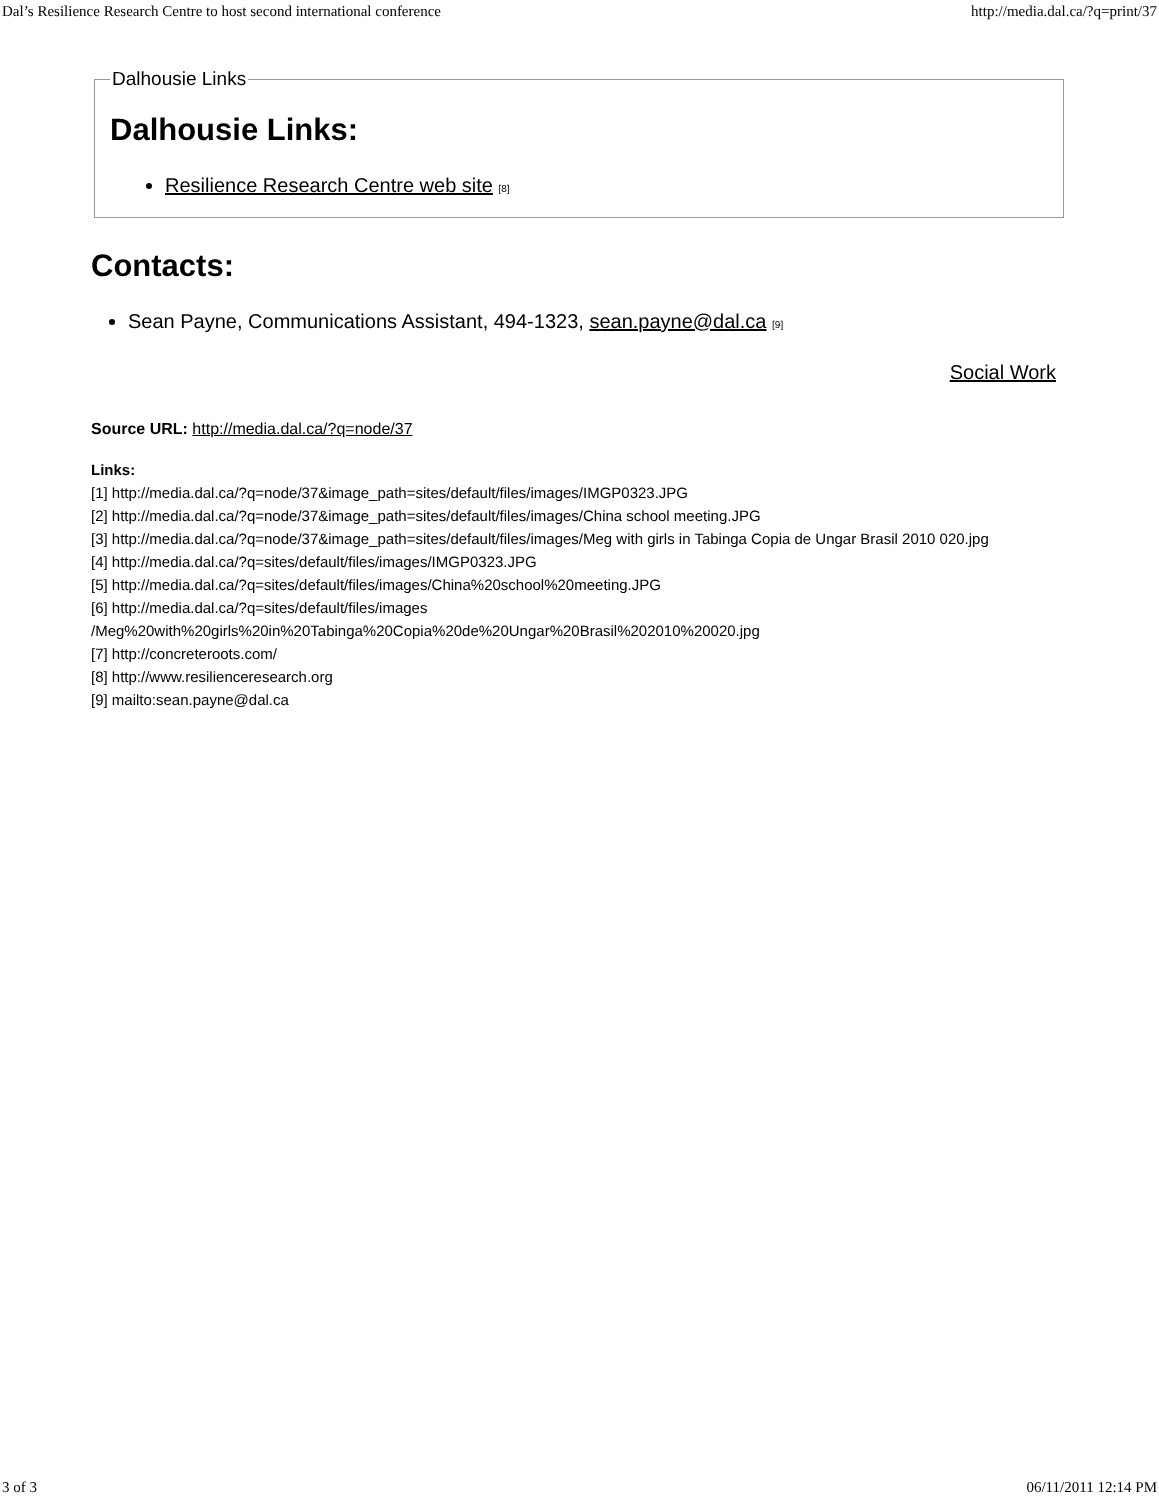Dal’s Resilience Research Centre to host second international conference http://media.dal.ca/?q=print/37
Dalhousie Links
Dalhousie Links:
Resilience Research Centre web site [8]
Contacts:
Sean Payne, Communications Assistant, 494-1323, sean.payne@dal.ca [9]
Social Work
Source URL: http://media.dal.ca/?q=node/37
Links:
[1] http://media.dal.ca/?q=node/37&image_path=sites/default/files/images/IMGP0323.JPG
[2] http://media.dal.ca/?q=node/37&image_path=sites/default/files/images/China school meeting.JPG
[3] http://media.dal.ca/?q=node/37&image_path=sites/default/files/images/Meg with girls in Tabinga Copia de Ungar Brasil 2010 020.jpg
[4] http://media.dal.ca/?q=sites/default/files/images/IMGP0323.JPG
[5] http://media.dal.ca/?q=sites/default/files/images/China%20school%20meeting.JPG
[6] http://media.dal.ca/?q=sites/default/files/images
/Meg%20with%20girls%20in%20Tabinga%20Copia%20de%20Ungar%20Brasil%202010%20020.jpg
[7] http://concreteroots.com/
[8] http://www.resilienceresearch.org
[9] mailto:sean.payne@dal.ca
3 of 3 06/11/2011 12:14 PM